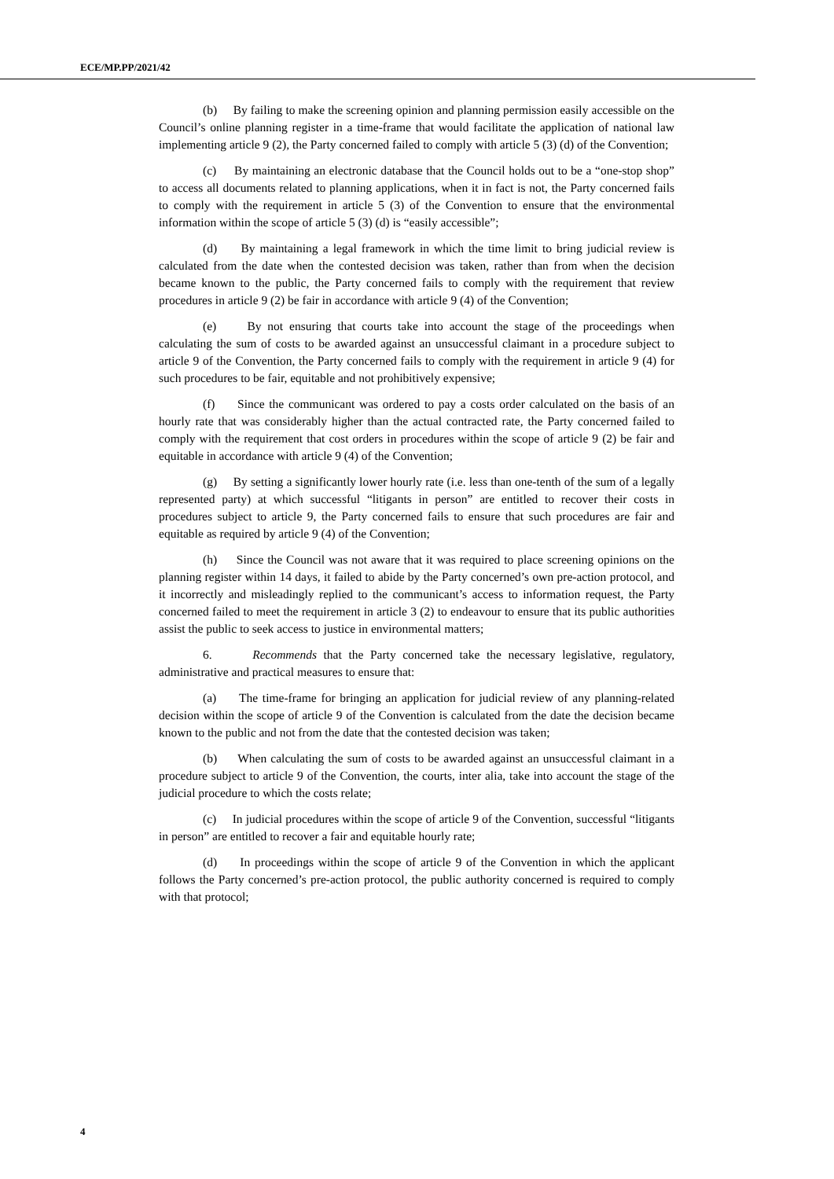ECE/MP.PP/2021/42
(b) By failing to make the screening opinion and planning permission easily accessible on the Council’s online planning register in a time-frame that would facilitate the application of national law implementing article 9 (2), the Party concerned failed to comply with article 5 (3) (d) of the Convention;
(c) By maintaining an electronic database that the Council holds out to be a “one-stop shop” to access all documents related to planning applications, when it in fact is not, the Party concerned fails to comply with the requirement in article 5 (3) of the Convention to ensure that the environmental information within the scope of article 5 (3) (d) is “easily accessible”;
(d) By maintaining a legal framework in which the time limit to bring judicial review is calculated from the date when the contested decision was taken, rather than from when the decision became known to the public, the Party concerned fails to comply with the requirement that review procedures in article 9 (2) be fair in accordance with article 9 (4) of the Convention;
(e) By not ensuring that courts take into account the stage of the proceedings when calculating the sum of costs to be awarded against an unsuccessful claimant in a procedure subject to article 9 of the Convention, the Party concerned fails to comply with the requirement in article 9 (4) for such procedures to be fair, equitable and not prohibitively expensive;
(f) Since the communicant was ordered to pay a costs order calculated on the basis of an hourly rate that was considerably higher than the actual contracted rate, the Party concerned failed to comply with the requirement that cost orders in procedures within the scope of article 9 (2) be fair and equitable in accordance with article 9 (4) of the Convention;
(g) By setting a significantly lower hourly rate (i.e. less than one-tenth of the sum of a legally represented party) at which successful “litigants in person” are entitled to recover their costs in procedures subject to article 9, the Party concerned fails to ensure that such procedures are fair and equitable as required by article 9 (4) of the Convention;
(h) Since the Council was not aware that it was required to place screening opinions on the planning register within 14 days, it failed to abide by the Party concerned’s own pre-action protocol, and it incorrectly and misleadingly replied to the communicant’s access to information request, the Party concerned failed to meet the requirement in article 3 (2) to endeavour to ensure that its public authorities assist the public to seek access to justice in environmental matters;
6. Recommends that the Party concerned take the necessary legislative, regulatory, administrative and practical measures to ensure that:
(a) The time-frame for bringing an application for judicial review of any planning-related decision within the scope of article 9 of the Convention is calculated from the date the decision became known to the public and not from the date that the contested decision was taken;
(b) When calculating the sum of costs to be awarded against an unsuccessful claimant in a procedure subject to article 9 of the Convention, the courts, inter alia, take into account the stage of the judicial procedure to which the costs relate;
(c) In judicial procedures within the scope of article 9 of the Convention, successful “litigants in person” are entitled to recover a fair and equitable hourly rate;
(d) In proceedings within the scope of article 9 of the Convention in which the applicant follows the Party concerned’s pre-action protocol, the public authority concerned is required to comply with that protocol;
4